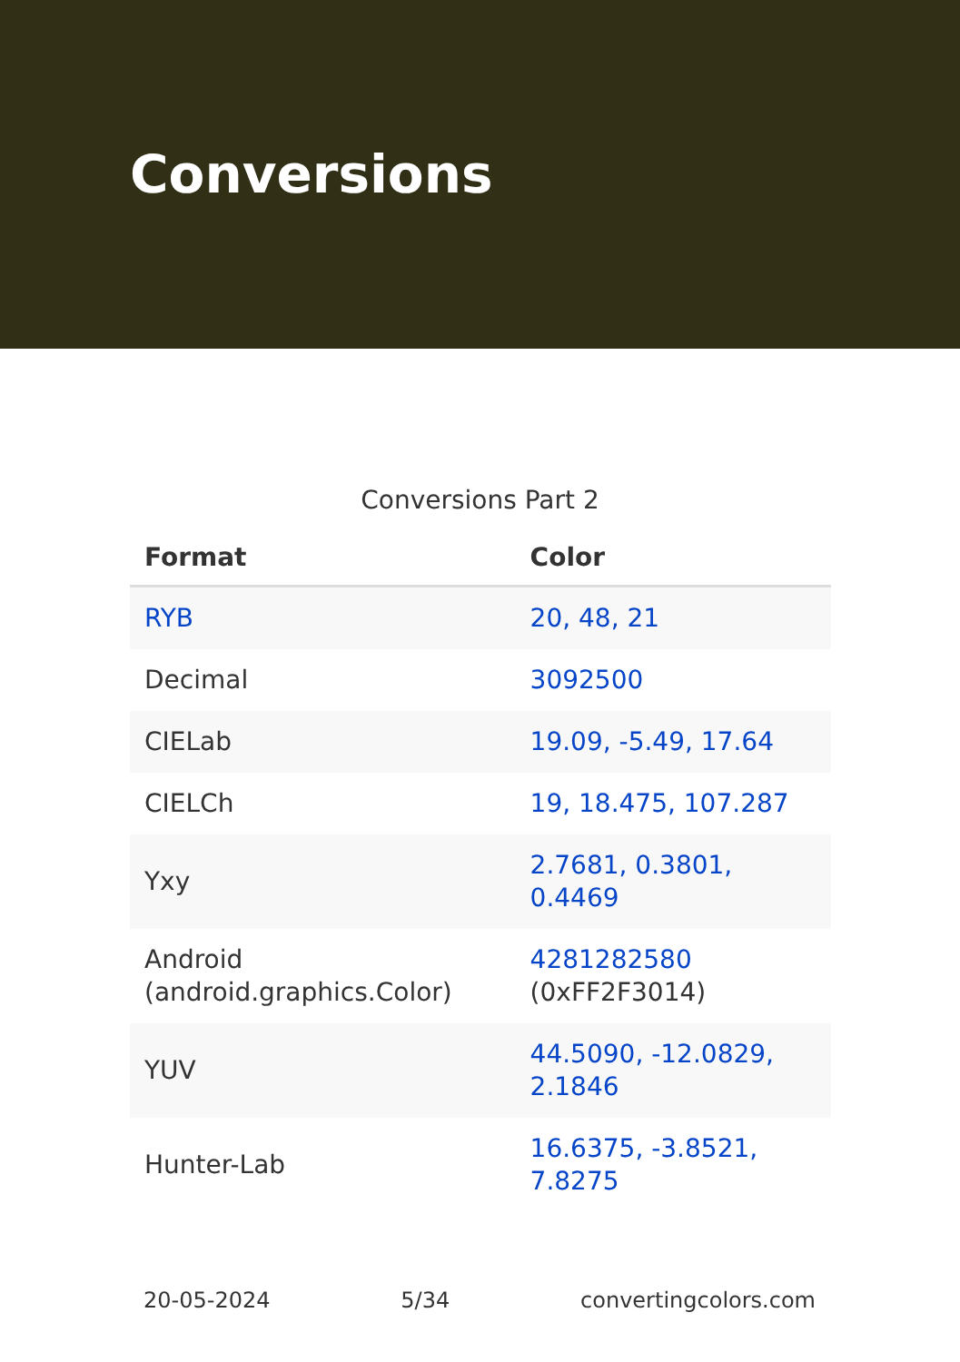Conversions
Conversions Part 2
| Format | Color |
| --- | --- |
| RYB | 20, 48, 21 |
| Decimal | 3092500 |
| CIELab | 19.09, -5.49, 17.64 |
| CIELCh | 19, 18.475, 107.287 |
| Yxy | 2.7681, 0.3801, 0.4469 |
| Android (android.graphics.Color) | 4281282580 (0xFF2F3014) |
| YUV | 44.5090, -12.0829, 2.1846 |
| Hunter-Lab | 16.6375, -3.8521, 7.8275 |
20-05-2024 5/34 convertingcolors.com